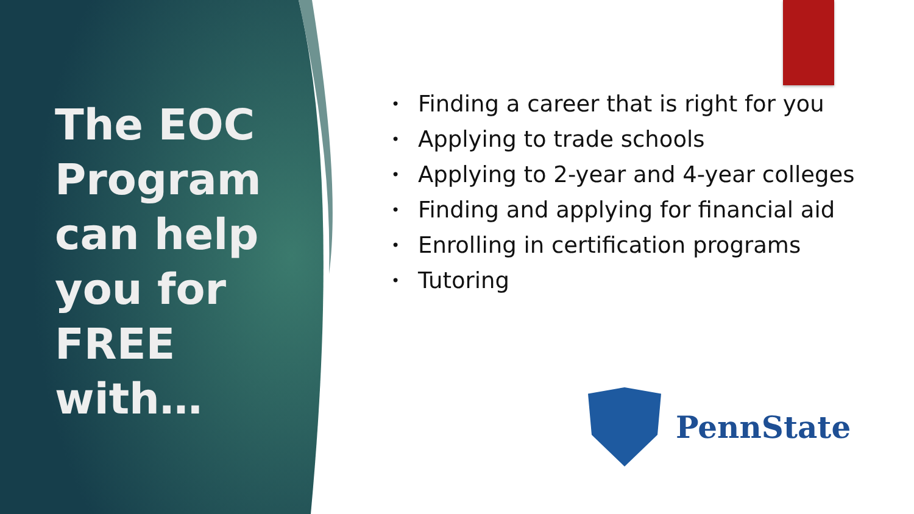The EOC Program can help you for FREE with…
• Finding a career that is right for you
• Applying to trade schools
• Applying to 2-year and 4-year colleges
• Finding and applying for financial aid
• Enrolling in certification programs
• Tutoring
PennState